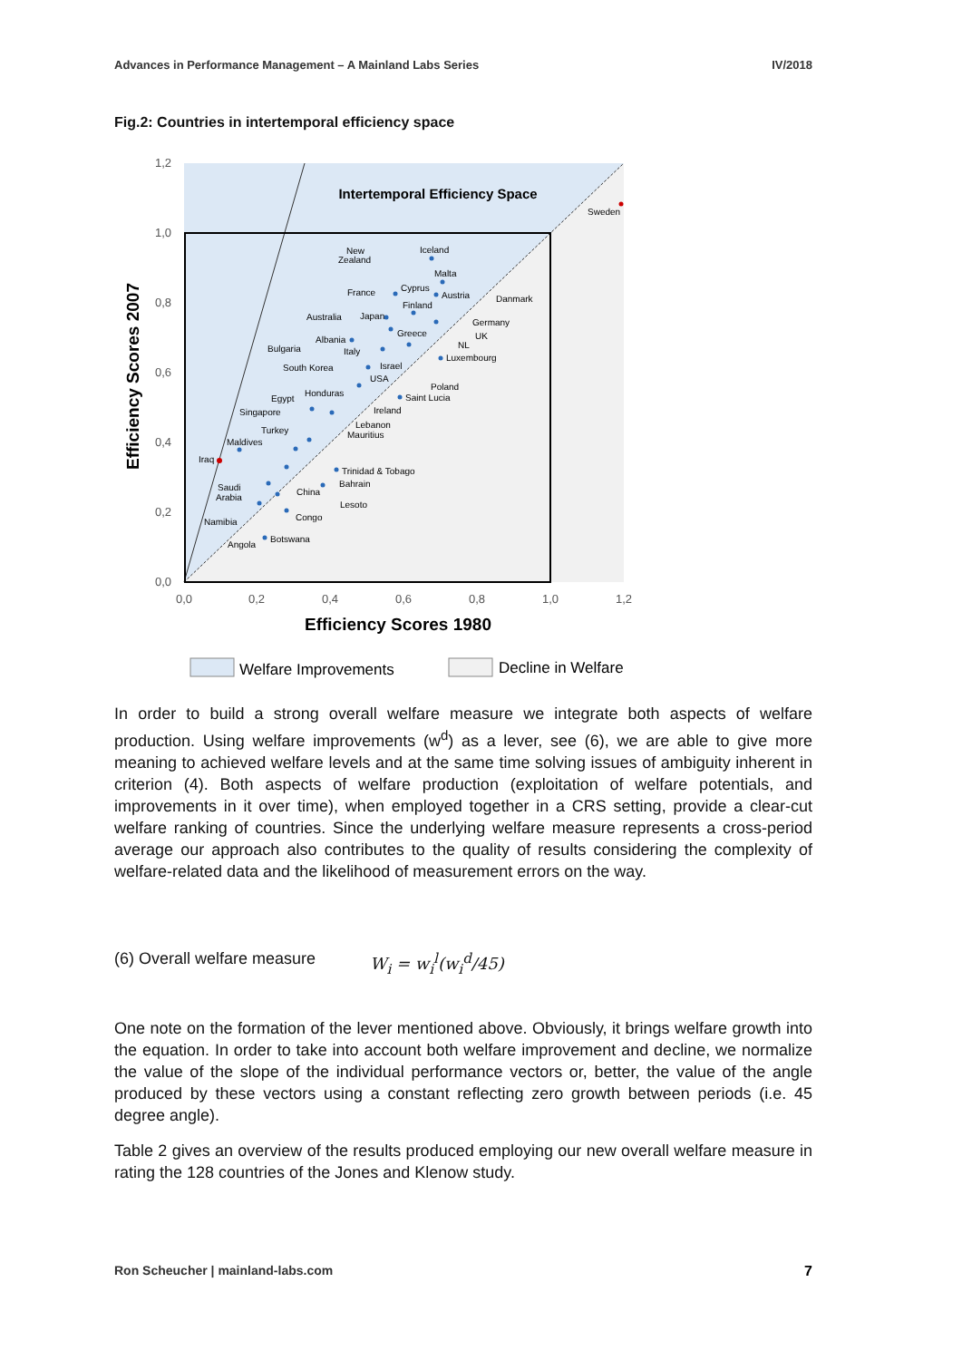Advances in Performance Management – A Mainland Labs Series IV/2018
Fig.2: Countries in intertemporal efficiency space
Intertemporal Efficiency Space
1,2
1,0
0,8
0,6
0,4
0,2
0,0
0,0
0,2
0,4
0,6
0,8
1,0
1,2
Efficiency Scores 1980
Efficiency Scores 2007
Sweden
Iceland
Malta
New
Zealand
France
Cyprus
Austria
Danmark
Finland
Australia
Japan
Germany
Greece
Albania
UK
Bulgaria
Italy
NL
Luxembourg
South Korea
Israel
USA
Poland
Honduras
Egypt
Saint Lucia
Ireland
Singapore
Lebanon
Turkey
Mauritius
Maldives
Iraq
Trinidad & Tobago
Bahrain
Saudi
Arabia
China
Lesoto
Congo
Namibia
Botswana
Angola
Welfare Improvements
Decline in Welfare
In order to build a strong overall welfare measure we integrate both aspects of welfare production. Using welfare improvements (w<sup>d</sup>) as a lever, see (6), we are able to give more meaning to achieved welfare levels and at the same time solving issues of ambiguity inherent in criterion (4). Both aspects of welfare production (exploitation of welfare potentials, and improvements in it over time), when employed together in a CRS setting, provide a clear-cut welfare ranking of countries. Since the underlying welfare measure represents a cross-period average our approach also contributes to the quality of results considering the complexity of welfare-related data and the likelihood of measurement errors on the way.
(6) Overall welfare measure W<sub>i</sub> = w<sub>i</sub><sup>l</sup>(w<sub>i</sub><sup>d</sup>/45)
One note on the formation of the lever mentioned above. Obviously, it brings welfare growth into the equation. In order to take into account both welfare improvement and decline, we normalize the value of the slope of the individual performance vectors or, better, the value of the angle produced by these vectors using a constant reflecting zero growth between periods (i.e. 45 degree angle).
Table 2 gives an overview of the results produced employing our new overall welfare measure in rating the 128 countries of the Jones and Klenow study.
Ron Scheucher | mainland-labs.com 7